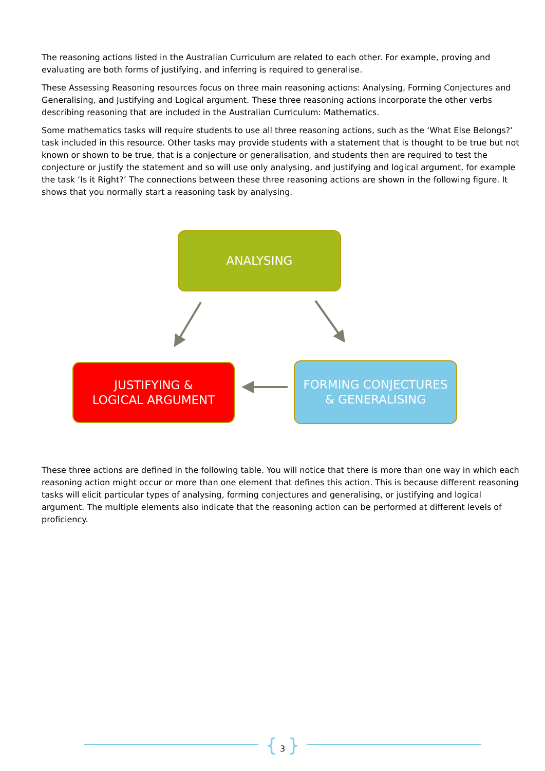The reasoning actions listed in the Australian Curriculum are related to each other. For example, proving and evaluating are both forms of justifying, and inferring is required to generalise.
These Assessing Reasoning resources focus on three main reasoning actions: Analysing, Forming Conjectures and Generalising, and Justifying and Logical argument. These three reasoning actions incorporate the other verbs describing reasoning that are included in the Australian Curriculum: Mathematics.
Some mathematics tasks will require students to use all three reasoning actions, such as the ‘What Else Belongs?’ task included in this resource. Other tasks may provide students with a statement that is thought to be true but not known or shown to be true, that is a conjecture or generalisation, and students then are required to test the conjecture or justify the statement and so will use only analysing, and justifying and logical argument, for example the task ‘Is it Right?’ The connections between these three reasoning actions are shown in the following figure. It shows that you normally start a reasoning task by analysing.
ANALYSING
JUSTIFYING &
LOGICAL ARGUMENT
FORMING CONJECTURES
& GENERALISING
These three actions are defined in the following table. You will notice that there is more than one way in which each reasoning action might occur or more than one element that defines this action. This is because different reasoning tasks will elicit particular types of analysing, forming conjectures and generalising, or justifying and logical argument. The multiple elements also indicate that the reasoning action can be performed at different levels of proficiency.
{ 3 }